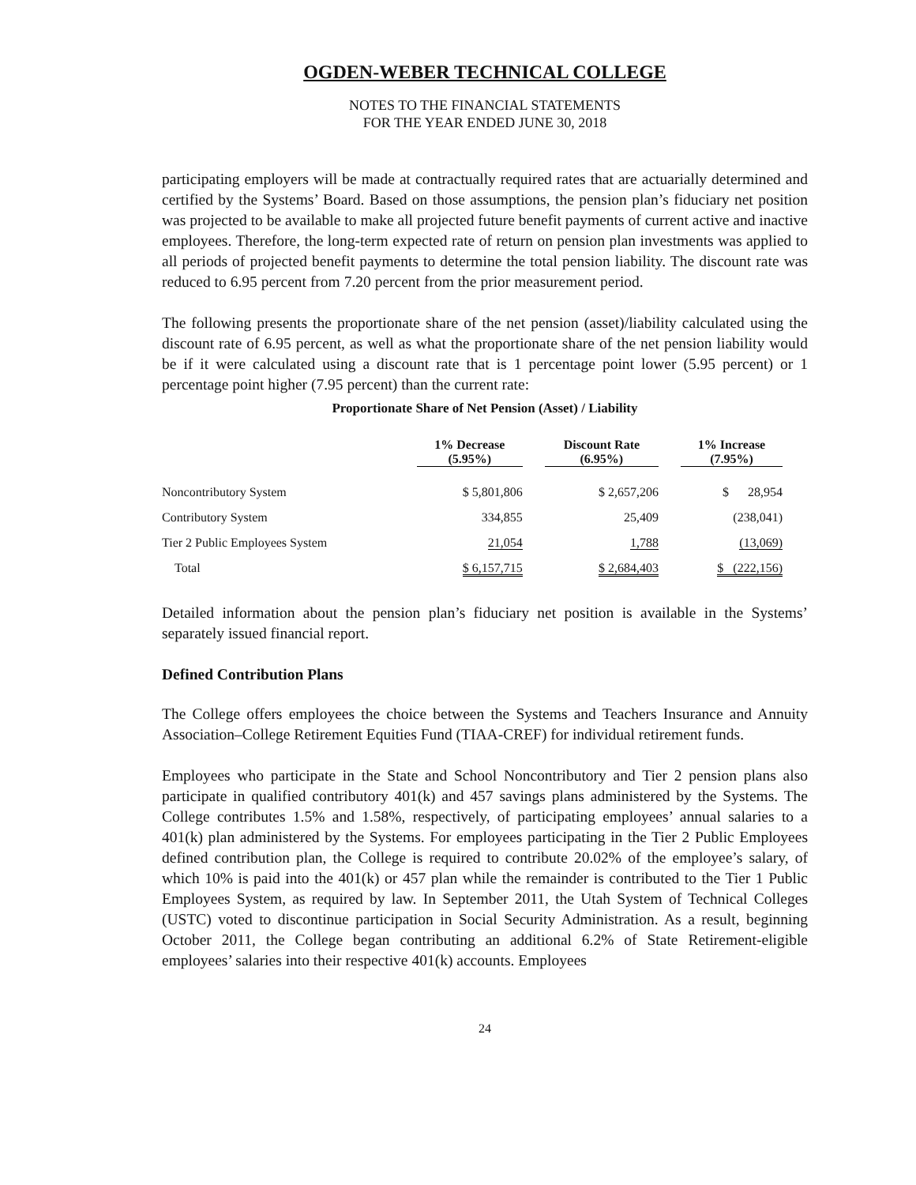OGDEN-WEBER TECHNICAL COLLEGE
NOTES TO THE FINANCIAL STATEMENTS
FOR THE YEAR ENDED JUNE 30, 2018
participating employers will be made at contractually required rates that are actuarially determined and certified by the Systems’ Board. Based on those assumptions, the pension plan’s fiduciary net position was projected to be available to make all projected future benefit payments of current active and inactive employees. Therefore, the long-term expected rate of return on pension plan investments was applied to all periods of projected benefit payments to determine the total pension liability. The discount rate was reduced to 6.95 percent from 7.20 percent from the prior measurement period.
The following presents the proportionate share of the net pension (asset)/liability calculated using the discount rate of 6.95 percent, as well as what the proportionate share of the net pension liability would be if it were calculated using a discount rate that is 1 percentage point lower (5.95 percent) or 1 percentage point higher (7.95 percent) than the current rate:
Proportionate Share of Net Pension (Asset) / Liability
| | 1% Decrease (5.95%) | Discount Rate (6.95%) | 1% Increase (7.95%) |
| --- | --- | --- | --- |
| Noncontributory System | $ 5,801,806 | $ 2,657,206 | $ 28,954 |
| Contributory System | 334,855 | 25,409 | (238,041) |
| Tier 2 Public Employees System | 21,054 | 1,788 | (13,069) |
| Total | $ 6,157,715 | $ 2,684,403 | $ (222,156) |
Detailed information about the pension plan’s fiduciary net position is available in the Systems’ separately issued financial report.
Defined Contribution Plans
The College offers employees the choice between the Systems and Teachers Insurance and Annuity Association–College Retirement Equities Fund (TIAA-CREF) for individual retirement funds.
Employees who participate in the State and School Noncontributory and Tier 2 pension plans also participate in qualified contributory 401(k) and 457 savings plans administered by the Systems. The College contributes 1.5% and 1.58%, respectively, of participating employees’ annual salaries to a 401(k) plan administered by the Systems. For employees participating in the Tier 2 Public Employees defined contribution plan, the College is required to contribute 20.02% of the employee’s salary, of which 10% is paid into the 401(k) or 457 plan while the remainder is contributed to the Tier 1 Public Employees System, as required by law. In September 2011, the Utah System of Technical Colleges (USTC) voted to discontinue participation in Social Security Administration. As a result, beginning October 2011, the College began contributing an additional 6.2% of State Retirement-eligible employees’ salaries into their respective 401(k) accounts. Employees
24